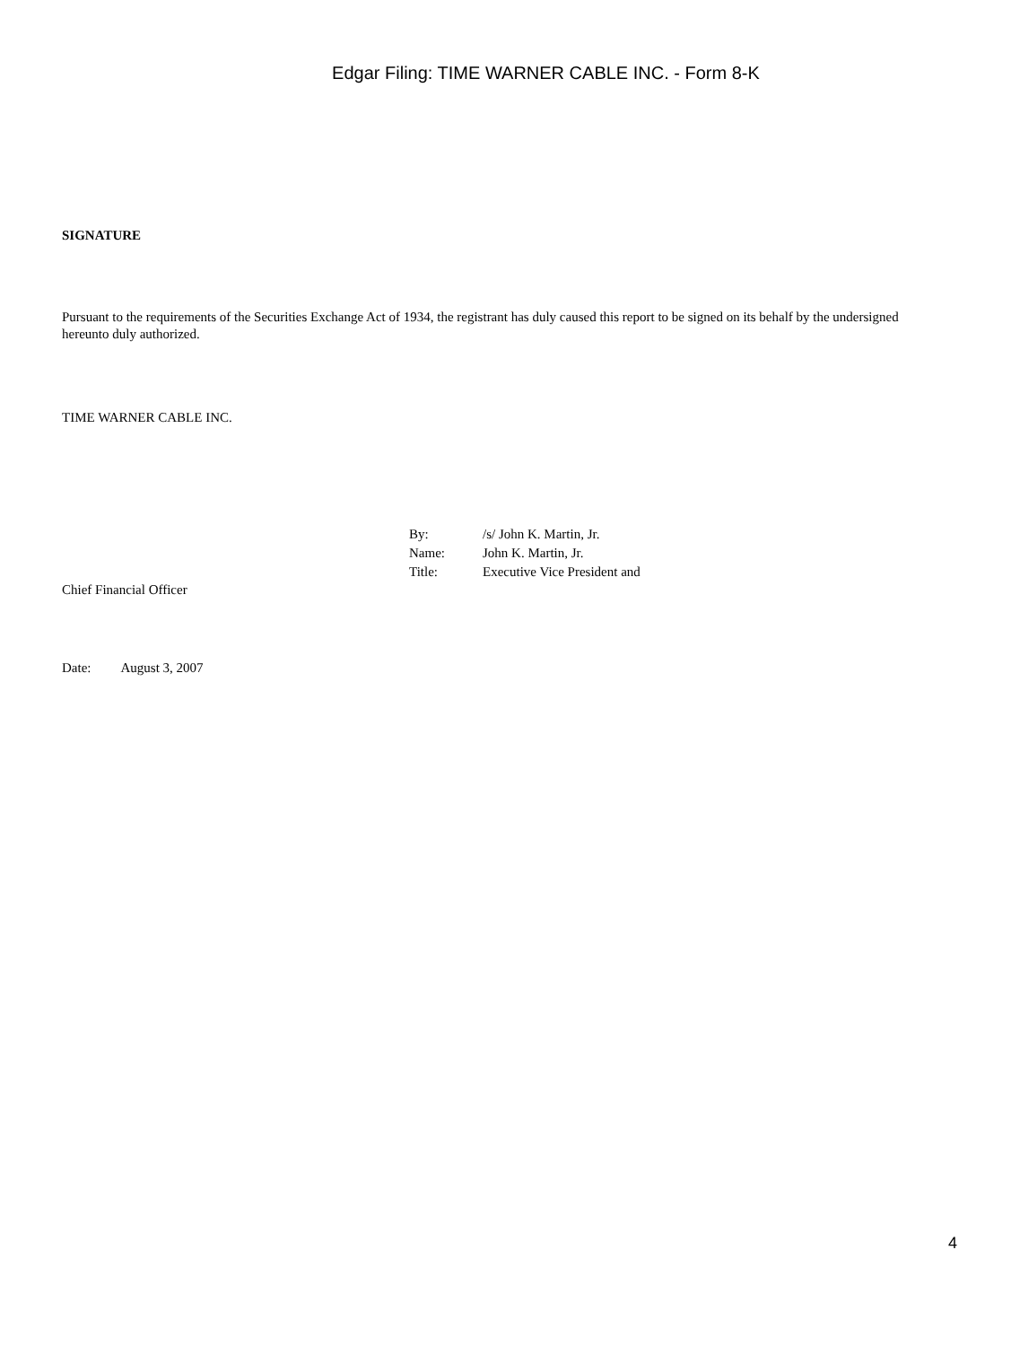Edgar Filing: TIME WARNER CABLE INC. - Form 8-K
SIGNATURE
Pursuant to the requirements of the Securities Exchange Act of 1934, the registrant has duly caused this report to be signed on its behalf by the undersigned hereunto duly authorized.
TIME WARNER CABLE INC.
| By: | /s/ John K. Martin, Jr. |
| Name: | John K. Martin, Jr. |
| Title: | Executive Vice President and |
Chief Financial Officer
Date: August 3, 2007
4